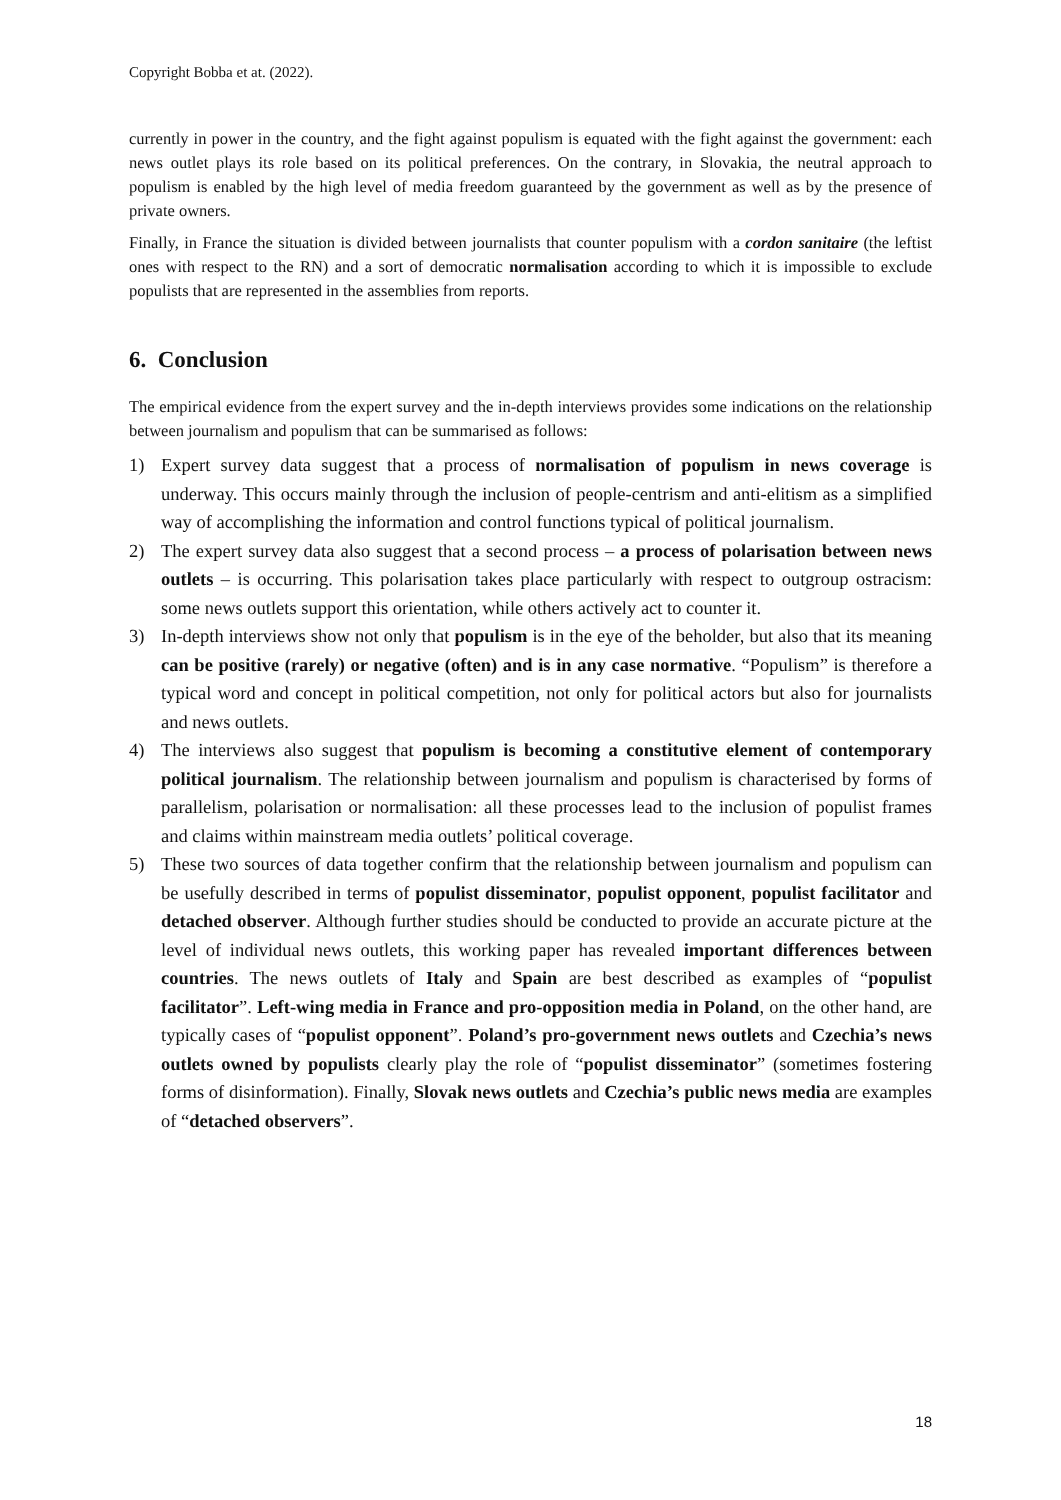Copyright Bobba et at. (2022).
currently in power in the country, and the fight against populism is equated with the fight against the government: each news outlet plays its role based on its political preferences. On the contrary, in Slovakia, the neutral approach to populism is enabled by the high level of media freedom guaranteed by the government as well as by the presence of private owners.
Finally, in France the situation is divided between journalists that counter populism with a cordon sanitaire (the leftist ones with respect to the RN) and a sort of democratic normalisation according to which it is impossible to exclude populists that are represented in the assemblies from reports.
6. Conclusion
The empirical evidence from the expert survey and the in-depth interviews provides some indications on the relationship between journalism and populism that can be summarised as follows:
1) Expert survey data suggest that a process of normalisation of populism in news coverage is underway. This occurs mainly through the inclusion of people-centrism and anti-elitism as a simplified way of accomplishing the information and control functions typical of political journalism.
2) The expert survey data also suggest that a second process – a process of polarisation between news outlets – is occurring. This polarisation takes place particularly with respect to outgroup ostracism: some news outlets support this orientation, while others actively act to counter it.
3) In-depth interviews show not only that populism is in the eye of the beholder, but also that its meaning can be positive (rarely) or negative (often) and is in any case normative. “Populism” is therefore a typical word and concept in political competition, not only for political actors but also for journalists and news outlets.
4) The interviews also suggest that populism is becoming a constitutive element of contemporary political journalism. The relationship between journalism and populism is characterised by forms of parallelism, polarisation or normalisation: all these processes lead to the inclusion of populist frames and claims within mainstream media outlets’ political coverage.
5) These two sources of data together confirm that the relationship between journalism and populism can be usefully described in terms of populist disseminator, populist opponent, populist facilitator and detached observer. Although further studies should be conducted to provide an accurate picture at the level of individual news outlets, this working paper has revealed important differences between countries. The news outlets of Italy and Spain are best described as examples of “populist facilitator”. Left-wing media in France and pro-opposition media in Poland, on the other hand, are typically cases of “populist opponent”. Poland’s pro-government news outlets and Czechia’s news outlets owned by populists clearly play the role of “populist disseminator” (sometimes fostering forms of disinformation). Finally, Slovak news outlets and Czechia’s public news media are examples of “detached observers”.
18